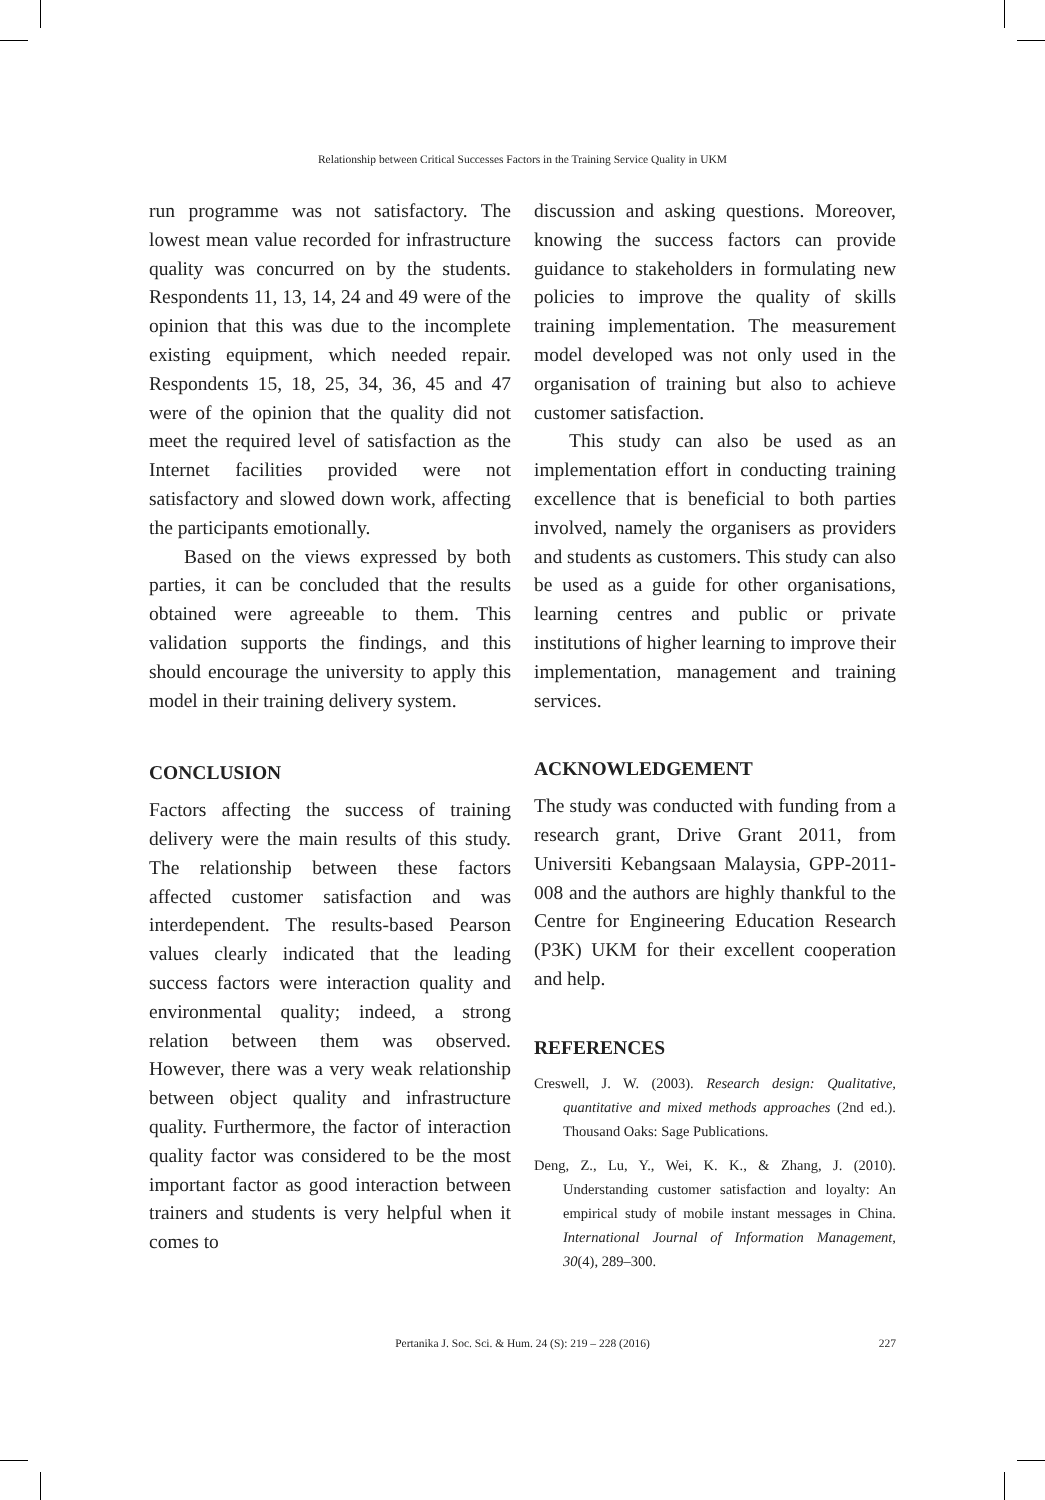Relationship between Critical Successes Factors in the Training Service Quality in UKM
run programme was not satisfactory. The lowest mean value recorded for infrastructure quality was concurred on by the students. Respondents 11, 13, 14, 24 and 49 were of the opinion that this was due to the incomplete existing equipment, which needed repair. Respondents 15, 18, 25, 34, 36, 45 and 47 were of the opinion that the quality did not meet the required level of satisfaction as the Internet facilities provided were not satisfactory and slowed down work, affecting the participants emotionally.
Based on the views expressed by both parties, it can be concluded that the results obtained were agreeable to them. This validation supports the findings, and this should encourage the university to apply this model in their training delivery system.
CONCLUSION
Factors affecting the success of training delivery were the main results of this study. The relationship between these factors affected customer satisfaction and was interdependent. The results-based Pearson values clearly indicated that the leading success factors were interaction quality and environmental quality; indeed, a strong relation between them was observed. However, there was a very weak relationship between object quality and infrastructure quality. Furthermore, the factor of interaction quality factor was considered to be the most important factor as good interaction between trainers and students is very helpful when it comes to
discussion and asking questions. Moreover, knowing the success factors can provide guidance to stakeholders in formulating new policies to improve the quality of skills training implementation. The measurement model developed was not only used in the organisation of training but also to achieve customer satisfaction.
This study can also be used as an implementation effort in conducting training excellence that is beneficial to both parties involved, namely the organisers as providers and students as customers. This study can also be used as a guide for other organisations, learning centres and public or private institutions of higher learning to improve their implementation, management and training services.
ACKNOWLEDGEMENT
The study was conducted with funding from a research grant, Drive Grant 2011, from Universiti Kebangsaan Malaysia, GPP-2011-008 and the authors are highly thankful to the Centre for Engineering Education Research (P3K) UKM for their excellent cooperation and help.
REFERENCES
Creswell, J. W. (2003). Research design: Qualitative, quantitative and mixed methods approaches (2nd ed.). Thousand Oaks: Sage Publications.
Deng, Z., Lu, Y., Wei, K. K., & Zhang, J. (2010). Understanding customer satisfaction and loyalty: An empirical study of mobile instant messages in China. International Journal of Information Management, 30(4), 289–300.
Pertanika J. Soc. Sci. & Hum. 24 (S): 219 – 228 (2016)
227